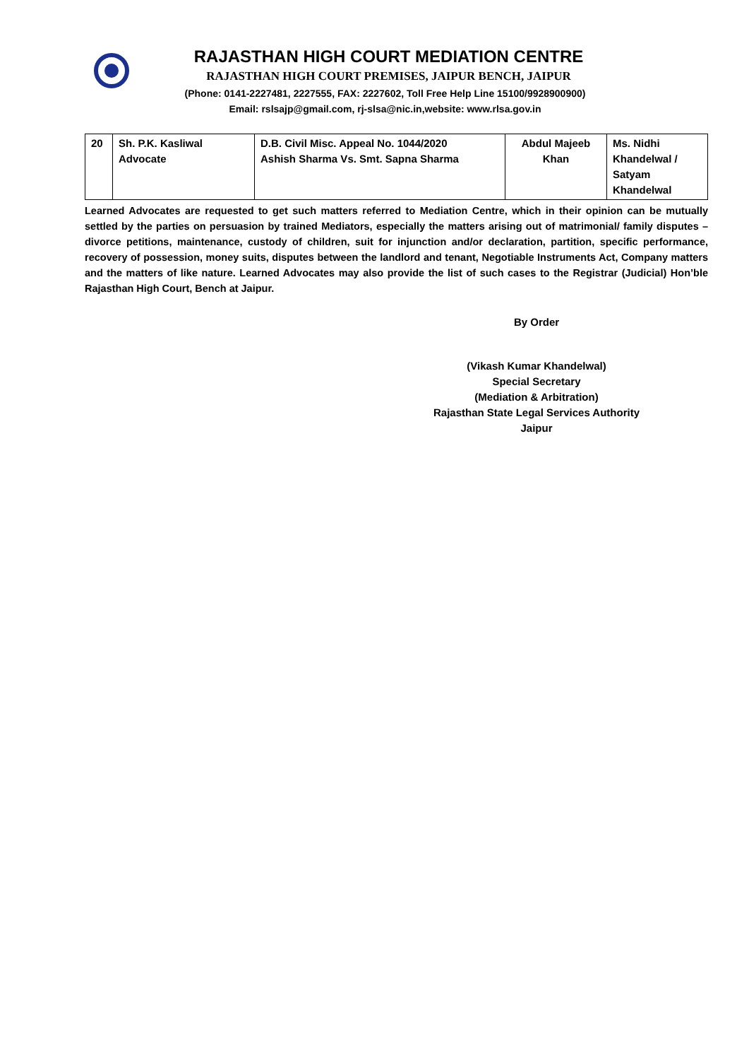RAJASTHAN HIGH COURT MEDIATION CENTRE
RAJASTHAN HIGH COURT PREMISES, JAIPUR BENCH, JAIPUR
(Phone: 0141-2227481, 2227555, FAX: 2227602, Toll Free Help Line 15100/9928900900)
Email: rslsajp@gmail.com, rj-slsa@nic.in,website: www.rlsa.gov.in
| 20 | Sh. P.K. Kasliwal Advocate | D.B. Civil Misc. Appeal No. 1044/2020 Ashish Sharma Vs. Smt. Sapna Sharma | Abdul Majeeb Khan | Ms. Nidhi Khandelwal / Satyam Khandelwal |
Learned Advocates are requested to get such matters referred to Mediation Centre, which in their opinion can be mutually settled by the parties on persuasion by trained Mediators, especially the matters arising out of matrimonial/ family disputes – divorce petitions, maintenance, custody of children, suit for injunction and/or declaration, partition, specific performance, recovery of possession, money suits, disputes between the landlord and tenant, Negotiable Instruments Act, Company matters and the matters of like nature. Learned Advocates may also provide the list of such cases to the Registrar (Judicial) Hon’ble Rajasthan High Court, Bench at Jaipur.
By Order
(Vikash Kumar Khandelwal)
Special Secretary
(Mediation & Arbitration)
Rajasthan State Legal Services Authority
Jaipur